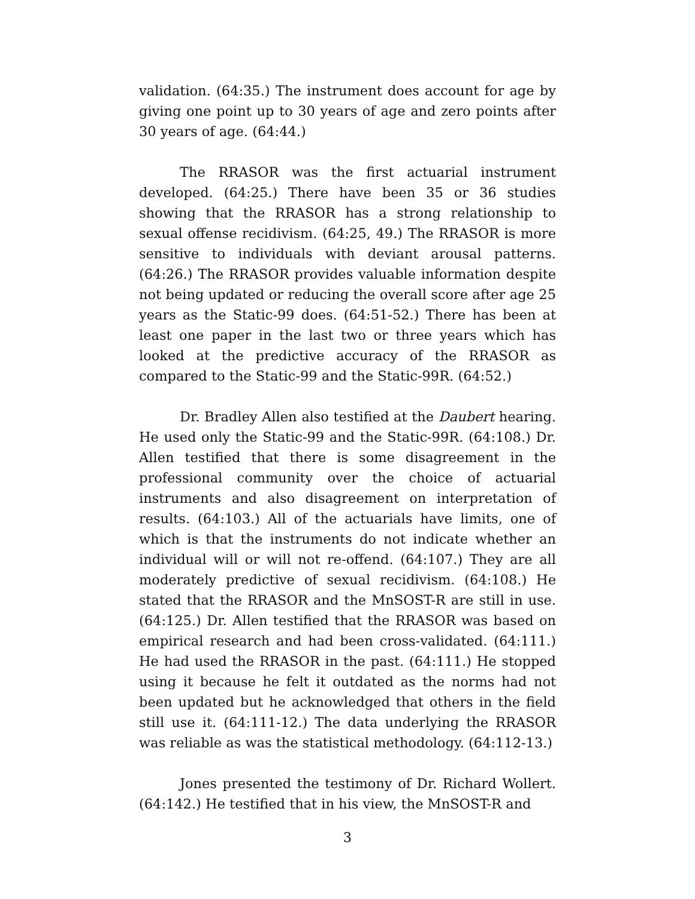validation. (64:35.) The instrument does account for age by giving one point up to 30 years of age and zero points after 30 years of age. (64:44.)
The RRASOR was the first actuarial instrument developed. (64:25.) There have been 35 or 36 studies showing that the RRASOR has a strong relationship to sexual offense recidivism. (64:25, 49.) The RRASOR is more sensitive to individuals with deviant arousal patterns. (64:26.) The RRASOR provides valuable information despite not being updated or reducing the overall score after age 25 years as the Static-99 does. (64:51-52.) There has been at least one paper in the last two or three years which has looked at the predictive accuracy of the RRASOR as compared to the Static-99 and the Static-99R. (64:52.)
Dr. Bradley Allen also testified at the Daubert hearing. He used only the Static-99 and the Static-99R. (64:108.) Dr. Allen testified that there is some disagreement in the professional community over the choice of actuarial instruments and also disagreement on interpretation of results. (64:103.) All of the actuarials have limits, one of which is that the instruments do not indicate whether an individual will or will not re-offend. (64:107.) They are all moderately predictive of sexual recidivism. (64:108.) He stated that the RRASOR and the MnSOST-R are still in use. (64:125.) Dr. Allen testified that the RRASOR was based on empirical research and had been cross-validated. (64:111.) He had used the RRASOR in the past. (64:111.) He stopped using it because he felt it outdated as the norms had not been updated but he acknowledged that others in the field still use it. (64:111-12.) The data underlying the RRASOR was reliable as was the statistical methodology. (64:112-13.)
Jones presented the testimony of Dr. Richard Wollert. (64:142.) He testified that in his view, the MnSOST-R and
3